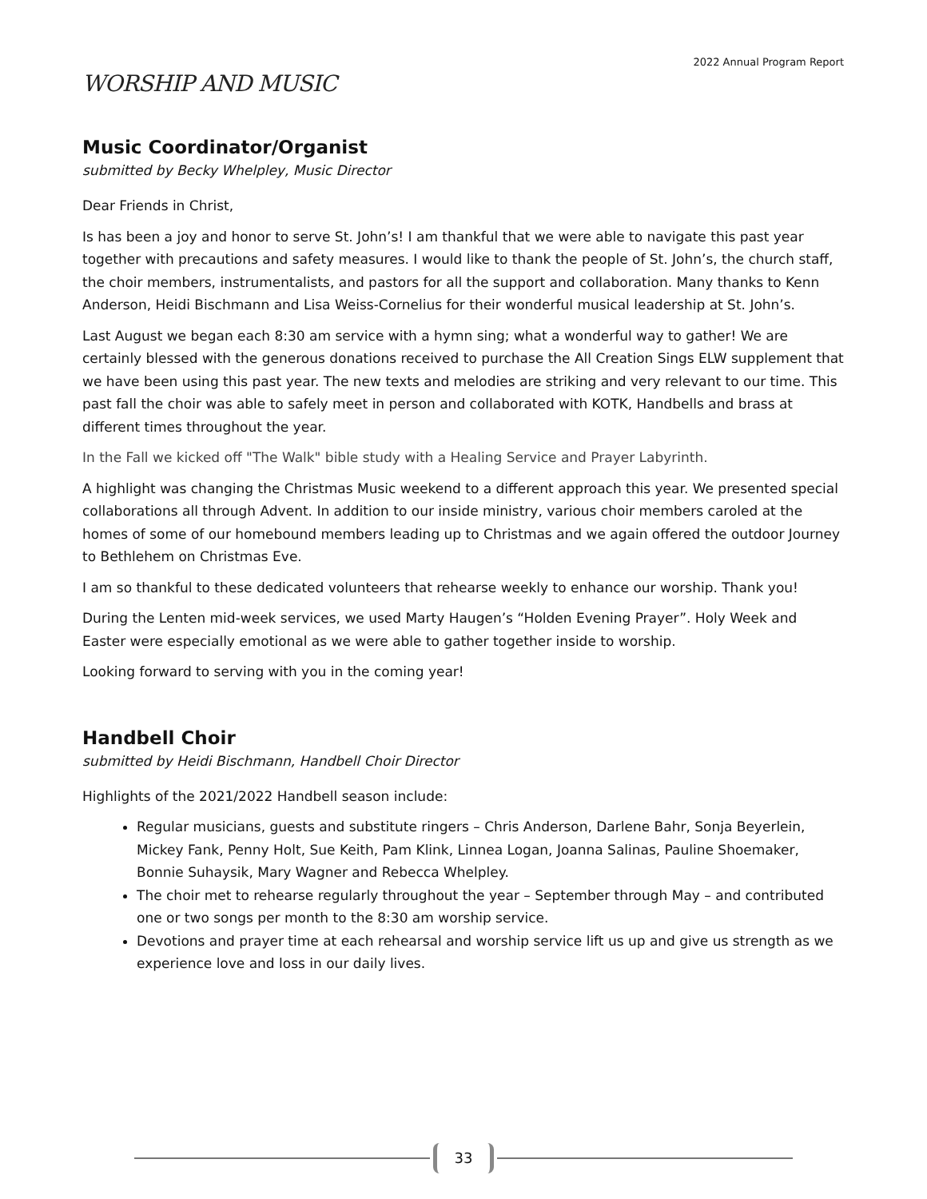2022 Annual Program Report
WORSHIP AND MUSIC
Music Coordinator/Organist
submitted by Becky Whelpley, Music Director
Dear Friends in Christ,
Is has been a joy and honor to serve St. John’s! I am thankful that we were able to navigate this past year together with precautions and safety measures. I would like to thank the people of St. John’s, the church staff, the choir members, instrumentalists, and pastors for all the support and collaboration. Many thanks to Kenn Anderson, Heidi Bischmann and Lisa Weiss-Cornelius for their wonderful musical leadership at St. John’s.
Last August we began each 8:30 am service with a hymn sing; what a wonderful way to gather! We are certainly blessed with the generous donations received to purchase the All Creation Sings ELW supplement that we have been using this past year. The new texts and melodies are striking and very relevant to our time. This past fall the choir was able to safely meet in person and collaborated with KOTK, Handbells and brass at different times throughout the year.
In the Fall we kicked off "The Walk" bible study with a Healing Service and Prayer Labyrinth.
A highlight was changing the Christmas Music weekend to a different approach this year. We presented special collaborations all through Advent. In addition to our inside ministry, various choir members caroled at the homes of some of our homebound members leading up to Christmas and we again offered the outdoor Journey to Bethlehem on Christmas Eve.
I am so thankful to these dedicated volunteers that rehearse weekly to enhance our worship. Thank you!
During the Lenten mid-week services, we used Marty Haugen’s “Holden Evening Prayer”. Holy Week and Easter were especially emotional as we were able to gather together inside to worship.
Looking forward to serving with you in the coming year!
Handbell Choir
submitted by Heidi Bischmann, Handbell Choir Director
Highlights of the 2021/2022 Handbell season include:
Regular musicians, guests and substitute ringers – Chris Anderson, Darlene Bahr, Sonja Beyerlein, Mickey Fank, Penny Holt, Sue Keith, Pam Klink, Linnea Logan, Joanna Salinas, Pauline Shoemaker, Bonnie Suhaysik, Mary Wagner and Rebecca Whelpley.
The choir met to rehearse regularly throughout the year – September through May – and contributed one or two songs per month to the 8:30 am worship service.
Devotions and prayer time at each rehearsal and worship service lift us up and give us strength as we experience love and loss in our daily lives.
33